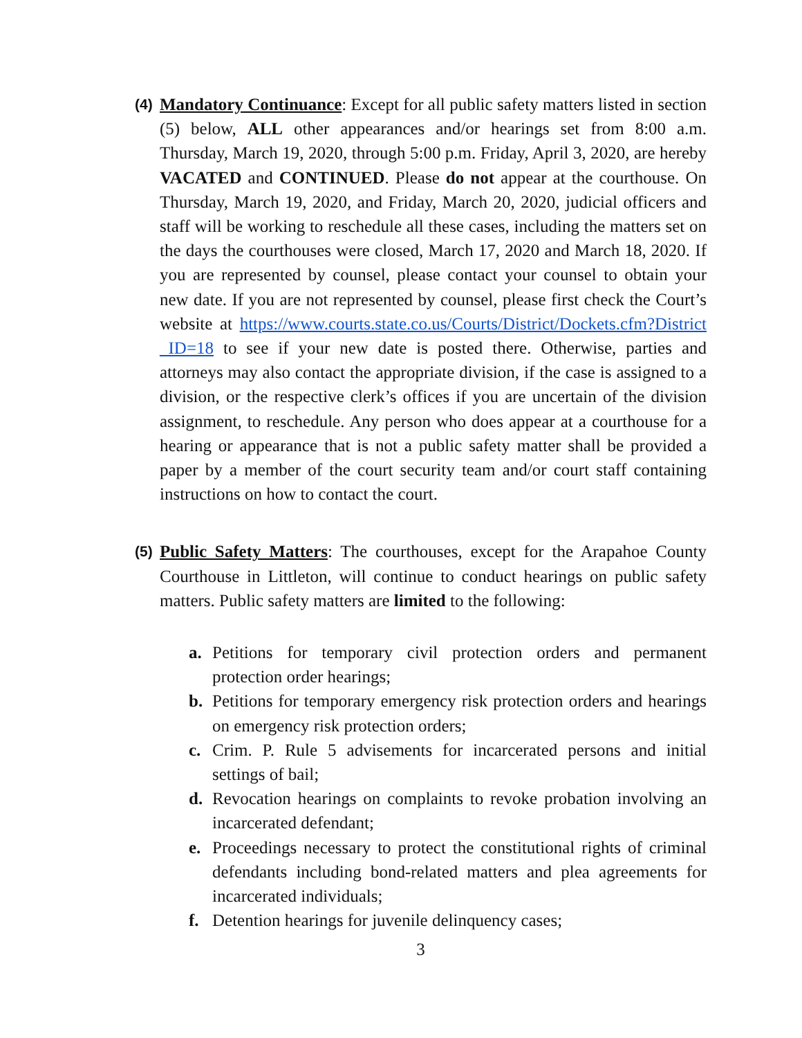(4)
Mandatory Continuance: Except for all public safety matters listed in section (5) below, ALL other appearances and/or hearings set from 8:00 a.m. Thursday, March 19, 2020, through 5:00 p.m. Friday, April 3, 2020, are hereby VACATED and CONTINUED. Please do not appear at the courthouse. On Thursday, March 19, 2020, and Friday, March 20, 2020, judicial officers and staff will be working to reschedule all these cases, including the matters set on the days the courthouses were closed, March 17, 2020 and March 18, 2020. If you are represented by counsel, please contact your counsel to obtain your new date. If you are not represented by counsel, please first check the Court’s website at https://www.courts.state.co.us/Courts/District/Dockets.cfm?District_ID=18 to see if your new date is posted there. Otherwise, parties and attorneys may also contact the appropriate division, if the case is assigned to a division, or the respective clerk’s offices if you are uncertain of the division assignment, to reschedule. Any person who does appear at a courthouse for a hearing or appearance that is not a public safety matter shall be provided a paper by a member of the court security team and/or court staff containing instructions on how to contact the court.
(5)
Public Safety Matters: The courthouses, except for the Arapahoe County Courthouse in Littleton, will continue to conduct hearings on public safety matters. Public safety matters are limited to the following:
a. Petitions for temporary civil protection orders and permanent protection order hearings;
b. Petitions for temporary emergency risk protection orders and hearings on emergency risk protection orders;
c. Crim. P. Rule 5 advisements for incarcerated persons and initial settings of bail;
d. Revocation hearings on complaints to revoke probation involving an incarcerated defendant;
e. Proceedings necessary to protect the constitutional rights of criminal defendants including bond-related matters and plea agreements for incarcerated individuals;
f. Detention hearings for juvenile delinquency cases;
3